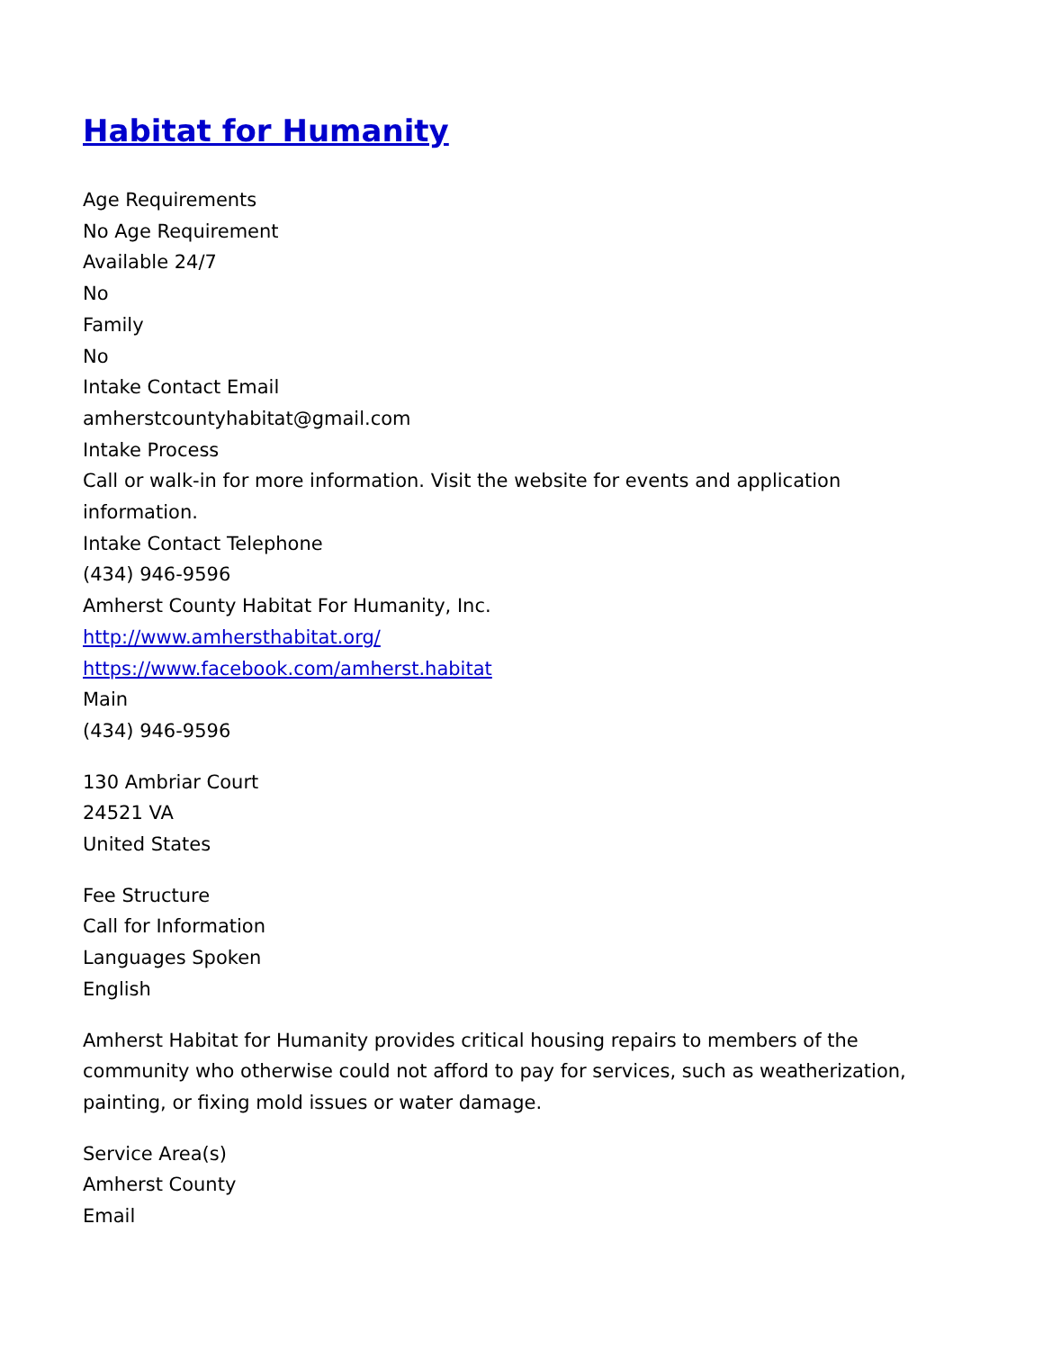Habitat for Humanity
Age Requirements
No Age Requirement
Available 24/7
No
Family
No
Intake Contact Email
amherstcountyhabitat@gmail.com
Intake Process
Call or walk-in for more information. Visit the website for events and application information.
Intake Contact Telephone
(434) 946-9596
Amherst County Habitat For Humanity, Inc.
http://www.amhersthabitat.org/
https://www.facebook.com/amherst.habitat
Main
(434) 946-9596
130 Ambriar Court
24521 VA
United States
Fee Structure
Call for Information
Languages Spoken
English
Amherst Habitat for Humanity provides critical housing repairs to members of the community who otherwise could not afford to pay for services, such as weatherization, painting, or fixing mold issues or water damage.
Service Area(s)
Amherst County
Email